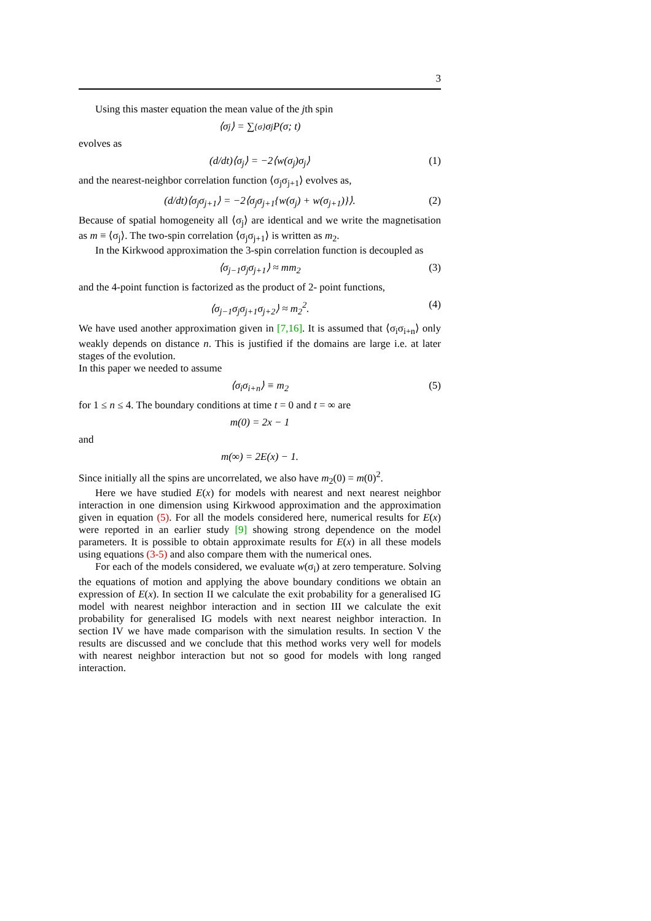3
Using this master equation the mean value of the jth spin
⟨σ<sub>j</sub>⟩ = ∑<sub>{σ}</sub> σ<sub>j</sub>P(σ; t)
evolves as
(d/dt)⟨σ<sub>j</sub>⟩ = −2⟨w(σ<sub>j</sub>)σ<sub>j</sub>⟩ (1)
and the nearest-neighbor correlation function ⟨σ<sub>j</sub>σ<sub>j+1</sub>⟩ evolves as,
(d/dt)⟨σ<sub>j</sub>σ<sub>j+1</sub>⟩ = −2⟨σ<sub>j</sub>σ<sub>j+1</sub>{w(σ<sub>j</sub>) + w(σ<sub>j+1</sub>)}⟩. (2)
Because of spatial homogeneity all ⟨σ<sub>j</sub>⟩ are identical and we write the magnetisation as m ≡ ⟨σ<sub>j</sub>⟩. The two-spin correlation ⟨σ<sub>j</sub>σ<sub>j+1</sub>⟩ is written as m<sub>2</sub>.
In the Kirkwood approximation the 3-spin correlation function is decoupled as
⟨σ<sub>j−1</sub>σ<sub>j</sub>σ<sub>j+1</sub>⟩ ≈ mm<sub>2</sub> (3)
and the 4-point function is factorized as the product of 2- point functions,
⟨σ<sub>j−1</sub>σ<sub>j</sub>σ<sub>j+1</sub>σ<sub>j+2</sub>⟩ ≈ m<sub>2</sub><sup>2</sup>. (4)
We have used another approximation given in [7,16]. It is assumed that ⟨σ<sub>i</sub>σ<sub>i+n</sub>⟩ only weakly depends on distance n. This is justified if the domains are large i.e. at later stages of the evolution.
In this paper we needed to assume
⟨σ<sub>i</sub>σ<sub>i+n</sub>⟩ ≡ m<sub>2</sub> (5)
for 1 ≤ n ≤ 4. The boundary conditions at time t = 0 and t = ∞ are
m(0) = 2x − 1
and
m(∞) = 2E(x) − 1.
Since initially all the spins are uncorrelated, we also have m<sub>2</sub>(0) = m(0)<sup>2</sup>.
Here we have studied E(x) for models with nearest and next nearest neighbor interaction in one dimension using Kirkwood approximation and the approximation given in equation (5). For all the models considered here, numerical results for E(x) were reported in an earlier study [9] showing strong dependence on the model parameters. It is possible to obtain approximate results for E(x) in all these models using equations (3-5) and also compare them with the numerical ones.
For each of the models considered, we evaluate w(σ<sub>i</sub>) at zero temperature. Solving the equations of motion and applying the above boundary conditions we obtain an expression of E(x). In section II we calculate the exit probability for a generalised IG model with nearest neighbor interaction and in section III we calculate the exit probability for generalised IG models with next nearest neighbor interaction. In section IV we have made comparison with the simulation results. In section V the results are discussed and we conclude that this method works very well for models with nearest neighbor interaction but not so good for models with long ranged interaction.